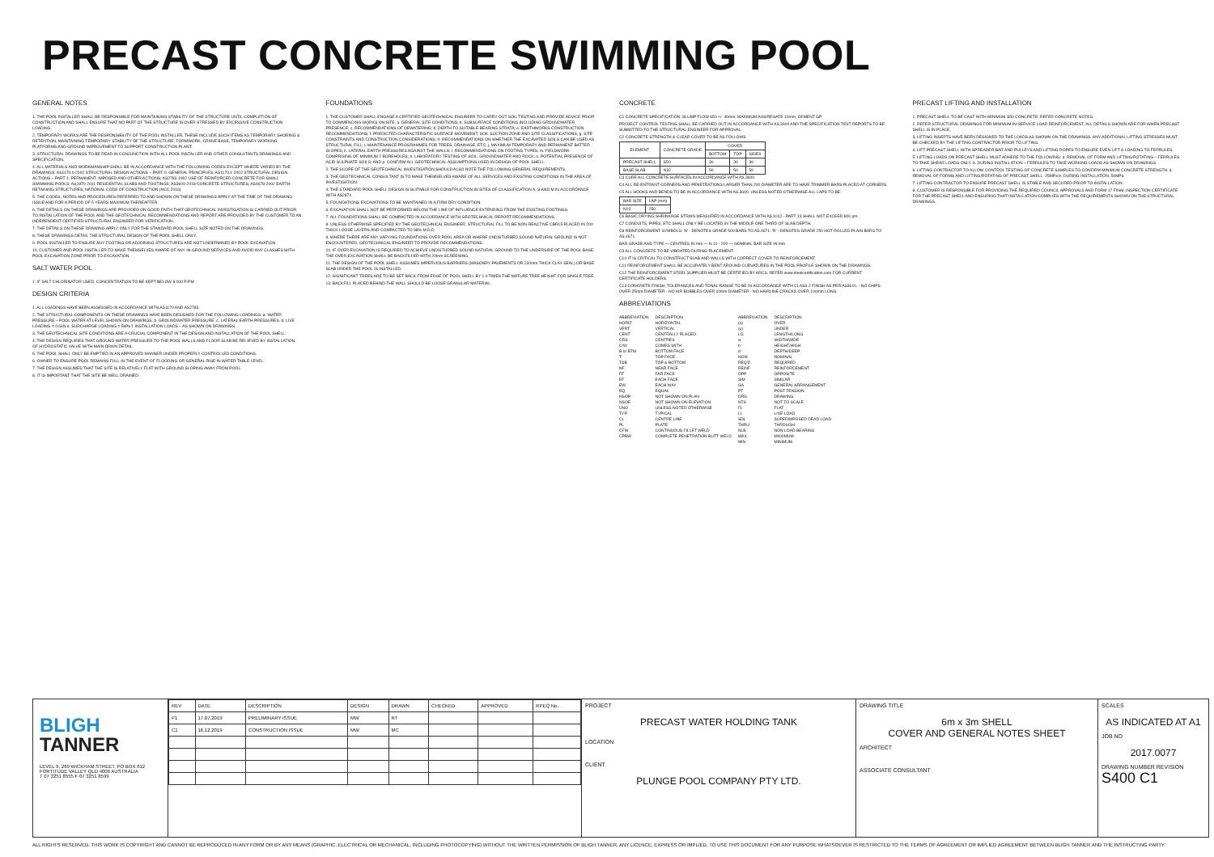PRECAST CONCRETE SWIMMING POOL
GENERAL NOTES
1. THE POOL INSTALLER SHALL BE RESPONSIBLE FOR MAINTAINING STABILITY OF THE STRUCTURE UNTIL COMPLETION OF CONSTRUCTION AND SHALL ENSURE THAT NO PART OF THE STRUCTURE IS OVER STRESSED BY EXCESSIVE CONSTRUCTION LOADING.
2. TEMPORARY WORKS ARE THE RESPONSIBILITY OF THE POOL INSTALLER, THESE INCLUDE SUCH ITEMS AS TEMPORARY SHORING & RETENTION, MAINTAINING TEMPORARY STABILITY OF THE STRUCTURE, FORMWORK, CRANE BASE, TEMPORARY WORKING PLATFORMS AND GROUND IMPROVEMENT TO SUPPORT CONSTRUCTION PLANT.
3. STRUCTURAL DRAWINGS TO BE READ IN CONJUNCTION WITH ALL POOL INSTALLER AND OTHER CONSULTANTS DRAWINGS AND SPECIFICATION.
4. ALL MATERIALS AND WORKMANSHIP SHALL BE IN ACCORDANCE WITH THE FOLLOWING CODES EXCEPT WHERE VARIED BY THE DRAWINGS: AS1170.0-2002 STRUCTURAL DESIGN ACTIONS – PART 0: GENERAL PRINCIPLES; AS1170.1-2002 STRUCTURAL DESIGN ACTIONS – PART 1: PERMANENT, IMPOSED AND OTHER ACTIONS; AS2783-1992 USE OF REINFORCED CONCRETE FOR SMALL SWIMMING POOLS; AS2870-2011 RESIDENTIAL SLABS AND FOOTINGS; AS3600-2018 CONCRETE STRUCTURES; AS4678-2002 EARTH-RETAINING STRUCTURES; NATIONAL CODE OF CONSTRUCTION (NCC 2016)
5. THE CODES, NOTES AND PROCEDURES REFERRED TO AND SHOWN ON THESE DRAWINGS APPLY AT THE TIME OF THE DRAWING ISSUE AND FOR A PERIOD OF 5 YEARS MAXIMUM THEREAFTER.
6. THE DETAILS ON THESE DRAWINGS ARE PROVIDED ON GOOD FAITH THAT GEOTECHNICAL INVESTIGATION IS CARRIED OUT PRIOR TO INSTALLATION OF THE POOL AND THE GEOTECHNICAL RECOMMENDATIONS AND REPORT ARE PROVIDED BY THE CUSTOMER TO AN INDEPENDENT CERTIFIED STRUCTURAL ENGINEER FOR VERIFICATION.
7. THE DETAILS ON THESE DRAWING APPLY ONLY FOR THE STANDARD POOL SHELL SIZE NOTED ON THE DRAWINGS.
8. THESE DRAWINGS DETAIL THE STRUCTURAL DESIGN OF THE POOL SHELL ONLY.
9. POOL INSTALLER TO ENSURE ANY FOOTING OR ADJOINING STRUCTURES ARE NOT UNDERMINED BY POOL EXCAVATION.
10. CUSTOMER AND POOL INSTALLER TO MAKE THEMSELVES AWARE OF ANY IN-GROUND SERVICES AND AVOID ANY CLASHES WITH POOL EXCAVATION ZONE PRIOR TO EXCAVATION.
SALT WATER POOL
1. IF SALT CHLORINATOR USED, CONCENTRATION TO BE KEPT BELOW 8,000 P.P.M
DESIGN CRITERIA
1. ALL LOADINGS HAVE BEEN ASSESSED IN ACCORDANCE WITH AS1170 AND AS2783.
2. THE STRUCTURAL COMPONENTS ON THESE DRAWINGS HAVE BEEN DESIGNED FOR THE FOLLOWING LOADINGS: a. WATER PRESSURE – POOL WATER AT LEVEL SHOWN ON DRAWINGS. b. GROUNDWATER PRESSURE. c. LATERAL EARTH PRESSURES. d. LIVE LOADING = 0.6kN e. SURCHARGE LOADING = 5kPa f. INSTALLATION LOADS – AS SHOWN ON DRAWINGS.
3. THE GEOTECHNICAL SITE CONDITIONS ARE A CRUCIAL COMPONENT IN THE DESIGN AND INSTALLATION OF THE POOL SHELL.
4. THE DESIGN REQUIRES THAT GROUND WATER PRESSURE TO THE POOL WALLS AND FLOOR SLAB BE RELIEVED BY INSTALLATION OF HYDROSTATIC VALVE WITH MAIN DRAIN DETAIL.
5. THE POOL SHALL ONLY BE EMPTIED IN AN APPROVED MANNER UNDER PROPERLY CONTROLLED CONDITIONS.
6. OWNER TO ENSURE POOL REMAINS FULL IN THE EVENT OF FLOODING OR GENERAL RISE IN WATER TABLE LEVEL.
7. THE DESIGN ASSUMES THAT THE SITE IS RELATIVELY FLAT WITH GROUND SLOPING AWAY FROM POOL.
8. IT IS IMPORTANT THAT THE SITE BE WELL DRAINED.
FOUNDATIONS
1. THE CUSTOMER SHALL ENGAGE A CERTIFIED GEOTECHNICAL ENGINEER TO CARRY OUT SOIL TESTING AND PROVIDE ADVICE PRIOR TO COMMENCING WORKS ON SITE. a. GENERAL SITE CONDITIONS; b. SUBSURFACE CONDITIONS INCLUDING GROUNDWATER PRESENCE; c. RECOMMENDATIONS OF DEWATERING; d. DEPTH TO SUITABLE BEARING STRATA; e. EARTHWORKS CONSTRUCTION RECOMMENDATIONS; f. PREDICTED CHARACTERISTIC SURFACE MOVEMENT, SOIL SUCTION ZONE AND SITE CLASSIFICATIONS; g. SITE CONSTRAINTS AND CONSTRUCTION CONSIDERATIONS; h. RECOMMENDATIONS ON WHETHER THE EXCAVATED SOILS CAN BE USED AS STRUCTURAL FILL; i. MAINTENANCE PROGRAMMES FOR TREES, DRAINAGE, ETC; j. MAXIMUM TEMPORARY AND PERMANENT BATTER SLOPES; k. LATERAL EARTH PRESSURES AGAINST THE WALLS; l. RECOMMENDATIONS ON FOOTING TYPES; m. FIELDWORK COMPRISING OF MINIMUM 2 BOREHOLES; n. LABORATORY TESTING OF SOIL, GROUNDWATER AND ROCK; o. POTENTIAL PRESENCE OF ACID SULPHATE SOILS; AND p. CONFIRM ALL GEOTECHNICAL ASSUMPTIONS USED IN DESIGN OF POOL SHELL.
2. THE SCOPE OF THE GEOTECHNICAL INVESTIGATION SHOULD ALSO NOTE THE FOLLOWING GENERAL REQUIREMENTS.
3. THE GEOTECHNICAL CONSULTANT IS TO MAKE THEMSELVES AWARE OF ALL SERVICES AND EXISTING CONDITIONS IN THE AREA OF INVESTIGATION.
4. THE STANDARD POOL SHELL DESIGN IS SUITABLE FOR CONSTRUCTION IN SITES OF CLASSIFICATION A, S AND M IN ACCORDANCE WITH AS2870.
5. FOUNDATIONS EXCAVATIONS TO BE MAINTAINED IN A FIRM DRY CONDITION.
6. EXCAVATION SHALL NOT BE PERFORMED BELOW THE LINE OF INFLUENCE EXTENDING FROM THE EXISTING FOOTINGS.
7. ALL FOUNDATIONS SHALL BE COMPACTED IN ACCORDANCE WITH GEOTECHNICAL REPORT RECOMMENDATIONS.
8. UNLESS OTHERWISE SPECIFIED BY THE GEOTECHNICAL ENGINEER, STRUCTURAL FILL TO BE NON-REACTIVE CBR15 PLACED IN 200 THICK LOOSE LAYERS AND COMPACTED TO 98% M.D.D.
9. WHERE THERE ARE ANY VARYING FOUNDATIONS OVER POOL AREA OR WHERE UNDISTURBED SOUND NATURAL GROUND IS NOT ENCOUNTERED, GEOTECHNICAL ENGINEER TO PROVIDE RECOMMENDATIONS.
10. IF OVER-EXCAVATION IS REQUIRED TO ACHIEVE UNDISTURBED SOUND NATURAL GROUND TO THE UNDERSIDE OF THE POOL BASE, THE OVER EXCAVATION SHALL BE BACKFILLED WITH 20mm SCREENING.
11. THE DESIGN OF THE POOL SHELL ASSUMES IMPERVIOUS BARRIERS (MASONRY PAVEMENTS OR 230mm THICK CLAY SEAL) OR BASE SLAB UNDER THE POOL IS INSTALLED.
12. SIGNIFICANT TREES ARE TO BE SET BACK FROM EDGE OF POOL SHELL BY 1.0 TIMES THE MATURE TREE HEIGHT FOR SINGLE TREE.
13. BACKFILL PLACED BEHIND THE WALL SHOULD BE LOOSE GRANULAR MATERIAL.
CONCRETE
C1 CONCRETE SPECIFICATION: SLUMP FLOW 650 +/- 40mm; MAXIMUM AGGREGATE 10mm; CEMENT GP
PROJECT CONTROL TESTING SHALL BE CARRIED OUT IN ACCORDANCE WITH AS.3600 AND THE SPECIFICATION TEST REPORTS TO BE SUBMITTED TO THE STRUCTURAL ENGINEER FOR APPROVAL.
C2 CONCRETE STRENGTH & CLEAR COVER TO BE AS FOLLOWS
| ELEMENT | CONCRETE GRADE | COVER | | |
| --- | --- | --- | --- | --- |
| | | BOTTOM | TOP | SIDES |
| PRECAST SHELL | S50 | 30 | 30 | 30 |
| BASE SLAB | N32 | 50 | 50 | 50 |
C3 CURE ALL CONCRETE SURFACES IN ACCORDANCE WITH AS.3600.
C4 ALL RE-ENTRANT CORNERS AND PENETRATIONS LARGER THAN 200 DIAMETER ARE TO HAVE TRIMMER BARS PLACED AT CORNERS.
C5 ALL HOOKS AND BENDS TO BE IN ACCORDANCE WITH AS.3600. UNLESS NOTED OTHERWISE ALL LAPS TO BE:
| BAR SIZE | LAP (mm) |
| --- | --- |
| N10 | 250 |
C6 BASIC DRYING SHRINKAGE STRAIN MEASURED IN ACCORDANCE WITH AS.1012 - PART 13 SHALL NOT EXCEED 800 µm.
C7 CONDUITS, PIPES, ETC SHALL ONLY BE LOCATED IN THE MIDDLE ONE THIRD OF SLAB DEPTH.
C8 REINFORCEMENT SYMBOLS: 'N' - DENOTES GRADE 500 BARS TO AS.4671. 'R' - DENOTES GRADE 250 HOT ROLLED PLAIN BARS TO AS.4671.
BAR GRADE AND TYPE — CENTRES IN mm — N 10 - 200 — NOMINAL BAR SIZE IN mm
C9 ALL CONCRETE TO BE VIBRATED DURING PLACEMENT.
C10 IT IS CRITICAL TO CONSTRUCT SLAB AND WALLS WITH CORRECT COVER TO REINFORCEMENT.
C11 REINFORCEMENT SHALL BE ACCURATELY BENT AROUND CURVATURES IN THE POOL PROFILE SHOWN ON THE DRAWINGS.
C12 THE REINFORCEMENT STEEL SUPPLIER MUST BE CERTIFIED BY ARCS. REFER www.steelcertification.com FOR CURRENT CERTIFICATE HOLDERS.
C13 CONCRETE FINISH, TOLERANCES AND TONAL RANGE TO BE IN ACCORDANCE WITH CLASS 2 FINISH AS PER AS3610. - NO CHIPS OVER 25mm DIAMETER - NO AIR BUBBLES OVER 10mm DIAMETER - NO HAIRLINE CRACKS OVER 100mm LONG
ABBREVIATIONS
| ABBREVIATION | DESCRIPTION | ABBREVIATION | DESCRIPTION |
| HORIZ | HORIZONTAL | (o) | OVER |
| VERT | VERTICAL | (u) | UNDER |
| CENT | CENTRALLY PLACED | LG | LENGTH/LONG |
| CRS | CENTRES | w | WIDTH/WIDE |
| C/W | COMES WITH | h | HEIGHT/HIGH |
| B or BTM | BOTTOM FACE | d | DEPTH/DEEP |
| T | TOP FACE | NOM | NOMINAL |
| T&B | TOP & BOTTOM | REQ'D | REQUIRED |
| NF | NEAR FACE | REINF | REINFORCEMENT |
| FF | FAR FACE | OPP | OPPOSITE |
| EF | EACH FACE | SIM | SIMILAR |
| EW | EACH WAY | GA | GENERAL ARRANGEMENT |
| EQ | EQUAL | PT | POST TENSION |
| NSOP | NOT SHOWN ON PLAN | DRG | DRAWING |
| NSOE | NOT SHOWN ON ELEVATION | NTS | NOT TO SCALE |
| UNO | UNLESS NOTED OTHERWISE | FL | FLAT |
| TYP | TYPICAL | LL | LIVE LOAD |
| CL | CENTRE LINE | SDL | SUPERIMPOSED DEAD LOAD |
| PL | PLATE | THRU | THROUGH |
| CFW | CONTINUOUS FILLET WELD | NLB | NON LOAD BEARING |
| CPBW | COMPLETE PENETRATION BUTT WELD | MAX | MAXIMUM |
| | | MIN | MINIMUM |
PRECAST LIFTING AND INSTALLATION
1. PRECAST SHELL TO BE CAST WITH MINIMUM S50 CONCRETE. REFER CONCRETE NOTES.
2. REFER STRUCTURAL DRAWINGS FOR MINIMUM IN-SERVICE LOAD REINFORCEMENT. ALL DETAILS SHOWN ARE FOR WHEN PRECAST SHELL IS IN PLACE.
3. LIFTING INSERTS HAVE BEEN DESIGNED TO THE LOADS AS SHOWN ON THE DRAWINGS. ANY ADDITIONAL LIFTING STRESSES MUST BE CHECKED BY THE LIFTING CONTRACTOR PRIOR TO LIFTING.
4. LIFT PRECAST SHELL WITH SPREADER BAR AND PULLEYS AND LIFTING ROPES TO ENSURE EVEN LIFT & LOADING TO FERRULES.
5. LIFTING LOADS ON PRECAST SHELL MUST ADHERE TO THE FOLLOWING: a. REMOVAL OF FORM AND LIFTING/ROTATING – FERRULES TO TAKE SHEAR LOADS ONLY. b. DURING INSTALLATION – FERRULES TO TAKE WORKING LOADS AS SHOWN ON DRAWINGS.
6. LIFTING CONTRACTOR TO ALLOW CONTROL TESTING OF CONCRETE SAMPLES TO CONFIRM MINIMUM CONCRETE STRENGTH. a. REMOVAL OF FORMS AND LIFTING/ROTATING OF PRECAST SHELL: 25MPa b. DURING INSTALLATION: 50MPa
7. LIFTING CONTRACTOR TO ENSURE PRECAST SHELL IS STABLE AND SECURED PRIOR TO INSTALLATION.
8. CUSTOMER IS RESPONSIBLE FOR PROVIDING THE REQUIRED COUNCIL APPROVALS AND FORM 17 FINAL INSPECTION CERTIFICATE FOR THE PRECAST SHELL AND ENSURING THAT INSTALLATION COMPLIES WITH THE REQUIREMENTS SHOWN ON THE STRUCTURAL DRAWINGS.
BLIGH
TANNER
LEVEL 9, 269 WICKHAM STREET, PO BOX 612
FORTITUDE VALLEY QLD 4006 AUSTRALIA
T 07 3251 8555 F 07 3251 8599
| REV | DATE | DESCRIPTION | DESIGN | DRAWN | CHECKED | APPROVED | RPEQ No. |
| --- | --- | --- | --- | --- | --- | --- | --- |
| P1 | 17.07.2019 | PRELIMINARY ISSUE | MW | RT | | | |
| C1 | 16.12.2019 | CONSTRUCTION ISSUE | MW | MC | | | |
PROJECT
PRECAST WATER HOLDING TANK
LOCATION
CLIENT
PLUNGE POOL COMPANY PTY LTD.
DRAWING TITLE
6m x 3m SHELL
COVER AND GENERAL NOTES SHEET
ARCHITECT
ASSOCIATE CONSULTANT
SCALES
AS INDICATED AT A1
JOB NO
2017.0077
DRAWING NUMBER REVISION
S400 C1
ALL RIGHTS RESERVED. THIS WORK IS COPYRIGHT AND CANNOT BE REPRODUCED IN ANY FORM OR BY ANY MEANS (GRAPHIC, ELECTRICAL OR MECHANICAL, INCLUDING PHOTOCOPYING) WITHOUT THE WRITTEN PERMISSION OF BLIGH TANNER. ANY LICENCE, EXPRESS OR IMPLIED, TO USE THIS DOCUMENT FOR ANY PURPOSE WHATSOEVER IS RESTRICTED TO THE TERMS OF AGREEMENT OR IMPLIED AGREEMENT BETWEEN BLIGH TANNER AND THE INSTRUCTING PARTY